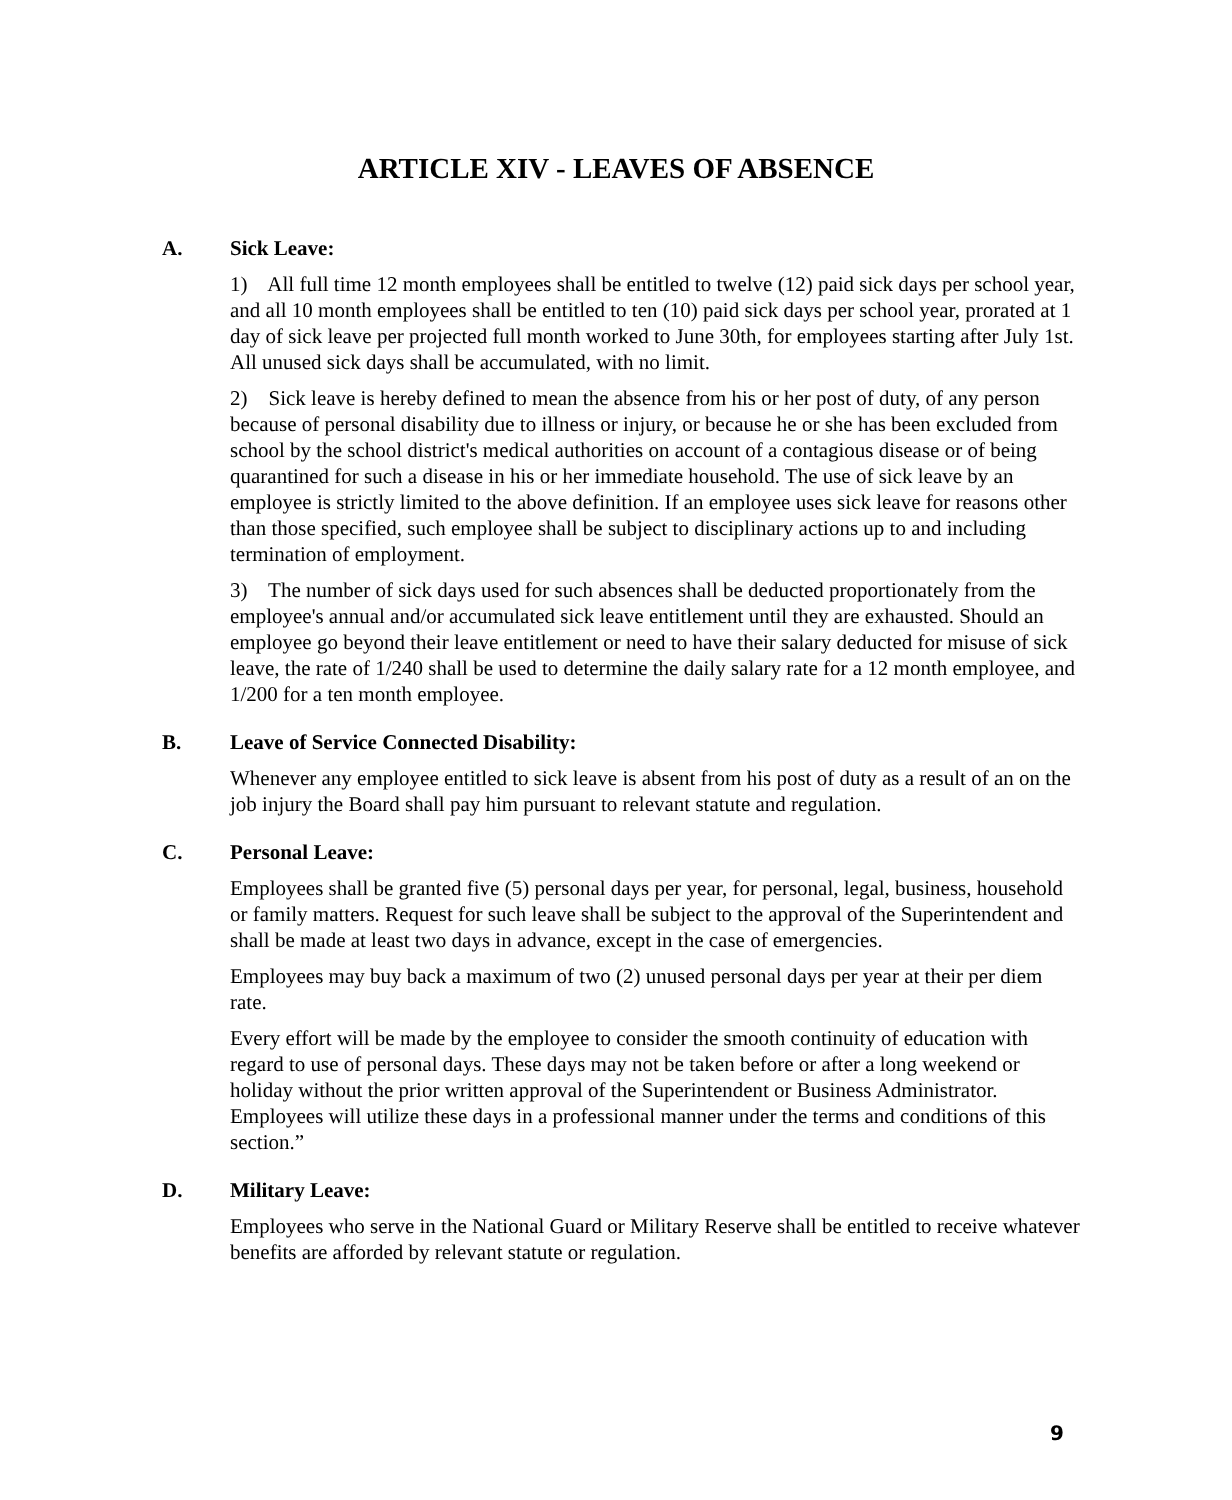ARTICLE XIV - LEAVES OF ABSENCE
A. Sick Leave:
1) All full time 12 month employees shall be entitled to twelve (12) paid sick days per school year, and all 10 month employees shall be entitled to ten (10) paid sick days per school year, prorated at 1 day of sick leave per projected full month worked to June 30th, for employees starting after July 1st. All unused sick days shall be accumulated, with no limit.
2) Sick leave is hereby defined to mean the absence from his or her post of duty, of any person because of personal disability due to illness or injury, or because he or she has been excluded from school by the school district's medical authorities on account of a contagious disease or of being quarantined for such a disease in his or her immediate household. The use of sick leave by an employee is strictly limited to the above definition. If an employee uses sick leave for reasons other than those specified, such employee shall be subject to disciplinary actions up to and including termination of employment.
3) The number of sick days used for such absences shall be deducted proportionately from the employee's annual and/or accumulated sick leave entitlement until they are exhausted. Should an employee go beyond their leave entitlement or need to have their salary deducted for misuse of sick leave, the rate of 1/240 shall be used to determine the daily salary rate for a 12 month employee, and 1/200 for a ten month employee.
B. Leave of Service Connected Disability:
Whenever any employee entitled to sick leave is absent from his post of duty as a result of an on the job injury the Board shall pay him pursuant to relevant statute and regulation.
C. Personal Leave:
Employees shall be granted five (5) personal days per year, for personal, legal, business, household or family matters. Request for such leave shall be subject to the approval of the Superintendent and shall be made at least two days in advance, except in the case of emergencies.
Employees may buy back a maximum of two (2) unused personal days per year at their per diem rate.
Every effort will be made by the employee to consider the smooth continuity of education with regard to use of personal days. These days may not be taken before or after a long weekend or holiday without the prior written approval of the Superintendent or Business Administrator. Employees will utilize these days in a professional manner under the terms and conditions of this section.”
D. Military Leave:
Employees who serve in the National Guard or Military Reserve shall be entitled to receive whatever benefits are afforded by relevant statute or regulation.
9